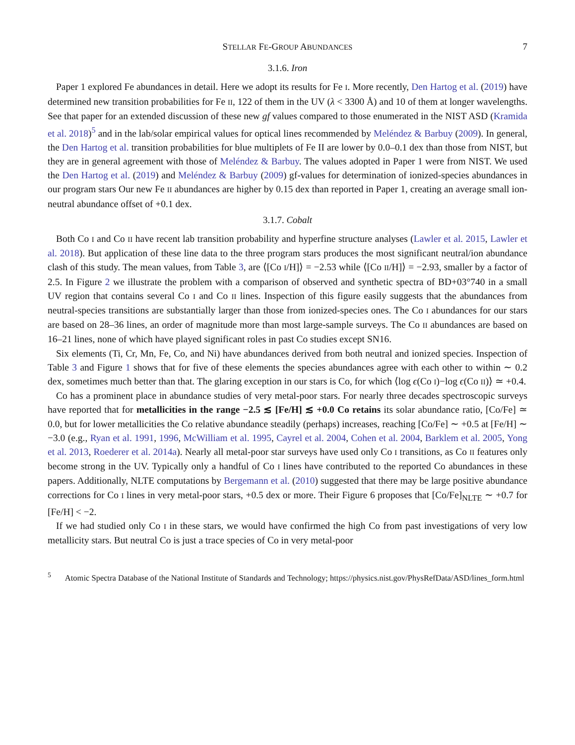STELLAR FE-GROUP ABUNDANCES 7
3.1.6. Iron
Paper 1 explored Fe abundances in detail. Here we adopt its results for Fe I. More recently, Den Hartog et al. (2019) have determined new transition probabilities for Fe II, 122 of them in the UV (λ < 3300 Å) and 10 of them at longer wavelengths. See that paper for an extended discussion of these new gf values compared to those enumerated in the NIST ASD (Kramida et al. 2018)<sup>5</sup> and in the lab/solar empirical values for optical lines recommended by Meléndez & Barbuy (2009). In general, the Den Hartog et al. transition probabilities for blue multiplets of Fe II are lower by 0.0–0.1 dex than those from NIST, but they are in general agreement with those of Meléndez & Barbuy. The values adopted in Paper 1 were from NIST. We used the Den Hartog et al. (2019) and Meléndez & Barbuy (2009) gf-values for determination of ionized-species abundances in our program stars Our new Fe II abundances are higher by 0.15 dex than reported in Paper 1, creating an average small ion-neutral abundance offset of +0.1 dex.
3.1.7. Cobalt
Both Co I and Co II have recent lab transition probability and hyperfine structure analyses (Lawler et al. 2015, Lawler et al. 2018). But application of these line data to the three program stars produces the most significant neutral/ion abundance clash of this study. The mean values, from Table 3, are ⟨[Co I/H]⟩ = −2.53 while ⟨[Co II/H]⟩ = −2.93, smaller by a factor of 2.5. In Figure 2 we illustrate the problem with a comparison of observed and synthetic spectra of BD+03°740 in a small UV region that contains several Co I and Co II lines. Inspection of this figure easily suggests that the abundances from neutral-species transitions are substantially larger than those from ionized-species ones. The Co I abundances for our stars are based on 28–36 lines, an order of magnitude more than most large-sample surveys. The Co II abundances are based on 16–21 lines, none of which have played significant roles in past Co studies except SN16.
Six elements (Ti, Cr, Mn, Fe, Co, and Ni) have abundances derived from both neutral and ionized species. Inspection of Table 3 and Figure 1 shows that for five of these elements the species abundances agree with each other to within ∼ 0.2 dex, sometimes much better than that. The glaring exception in our stars is Co, for which ⟨log ϵ(Co I)−log ϵ(Co II)⟩ ≃ +0.4.
Co has a prominent place in abundance studies of very metal-poor stars. For nearly three decades spectroscopic surveys have reported that for metallicities in the range −2.5 ≲ [Fe/H] ≲ +0.0 Co retains its solar abundance ratio, [Co/Fe] ≃ 0.0, but for lower metallicities the Co relative abundance steadily (perhaps) increases, reaching [Co/Fe] ∼ +0.5 at [Fe/H] ∼ −3.0 (e.g., Ryan et al. 1991, 1996, McWilliam et al. 1995, Cayrel et al. 2004, Cohen et al. 2004, Barklem et al. 2005, Yong et al. 2013, Roederer et al. 2014a). Nearly all metal-poor star surveys have used only Co I transitions, as Co II features only become strong in the UV. Typically only a handful of Co I lines have contributed to the reported Co abundances in these papers. Additionally, NLTE computations by Bergemann et al. (2010) suggested that there may be large positive abundance corrections for Co I lines in very metal-poor stars, +0.5 dex or more. Their Figure 6 proposes that [Co/Fe]<sub>NLTE</sub> ∼ +0.7 for [Fe/H] < −2.
If we had studied only Co I in these stars, we would have confirmed the high Co from past investigations of very low metallicity stars. But neutral Co is just a trace species of Co in very metal-poor
<sup>5</sup> Atomic Spectra Database of the National Institute of Standards and Technology; https://physics.nist.gov/PhysRefData/ASD/lines_form.html